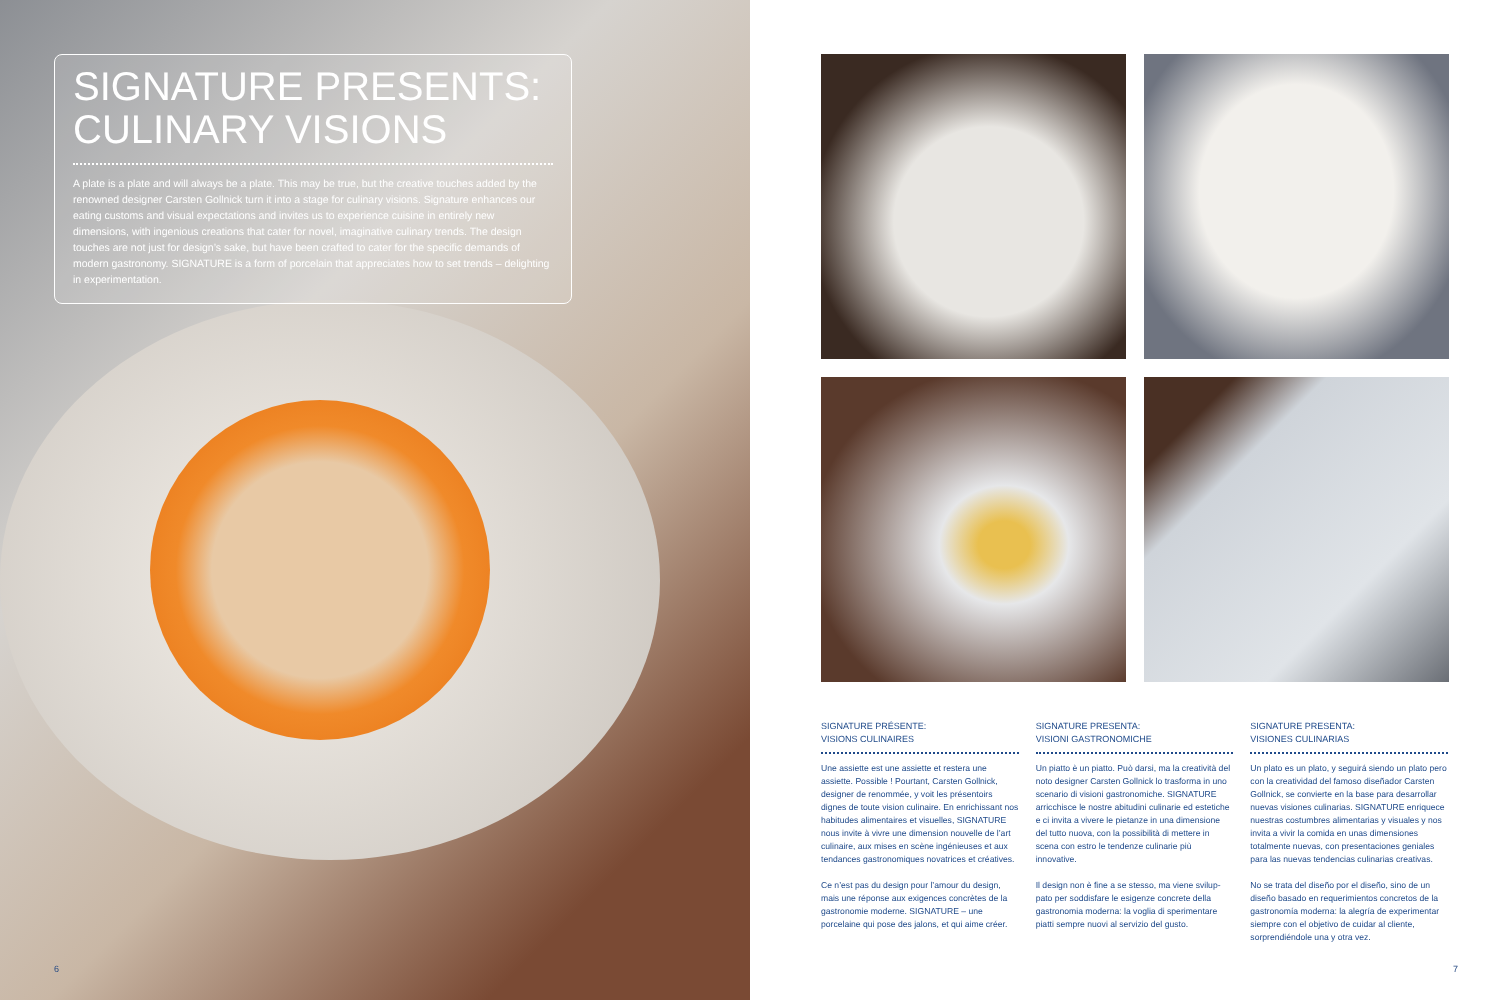SIGNATURE PRESENTS:
CULINARY VISIONS
A plate is a plate and will always be a plate. This may be true, but the creative touches added by the renowned designer Carsten Gollnick turn it into a stage for culinary visions. Signature enhances our eating customs and visual expectations and invites us to experience cuisine in entirely new dimensions, with ingenious creations that cater for novel, imaginative culinary trends. The design touches are not just for design’s sake, but have been crafted to cater for the specific demands of modern gastronomy. SIGNATURE is a form of porcelain that appreciates how to set trends – delighting in experimentation.
6
SIGNATURE PRÉSENTE:
VISIONS CULINAIRES
Une assiette est une assiette et restera une assiette. Possible ! Pourtant, Carsten Gollnick, designer de renommée, y voit les présentoirs dignes de toute vision culinaire. En enrichissant nos habitudes alimentaires et visuelles, SIGNATURE nous invite à vivre une dimension nouvelle de l’art culinaire, aux mises en scène ingénieuses et aux tendances gastronomiques novatrices et créatives.
Ce n’est pas du design pour l’amour du design, mais une réponse aux exigences concrètes de la gastronomie moderne. SIGNATURE – une porcelaine qui pose des jalons, et qui aime créer.
SIGNATURE PRESENTA:
VISIONI GASTRONOMICHE
Un piatto è un piatto. Può darsi, ma la creatività del noto designer Carsten Gollnick lo trasforma in uno scenario di visioni gastronomiche. SIGNATURE arricchisce le nostre abitudini culinarie ed estetiche e ci invita a vivere le pietanze in una dimensione del tutto nuova, con la possibilità di mettere in scena con estro le tendenze culinarie più innovative.
Il design non è fine a se stesso, ma viene svilup-pato per soddisfare le esigenze concrete della gastronomia moderna: la voglia di sperimentare piatti sempre nuovi al servizio del gusto.
SIGNATURE PRESENTA:
VISIONES CULINARIAS
Un plato es un plato, y seguirá siendo un plato pero con la creatividad del famoso diseñador Carsten Gollnick, se convierte en la base para desarrollar nuevas visiones culinarias. SIGNATURE enriquece nuestras costumbres alimentarias y visuales y nos invita a vivir la comida en unas dimensiones totalmente nuevas, con presentaciones geniales para las nuevas tendencias culinarias creativas.
No se trata del diseño por el diseño, sino de un diseño basado en requerimientos concretos de la gastronomía moderna: la alegría de experimentar siempre con el objetivo de cuidar al cliente, sorprendiéndole una y otra vez.
7